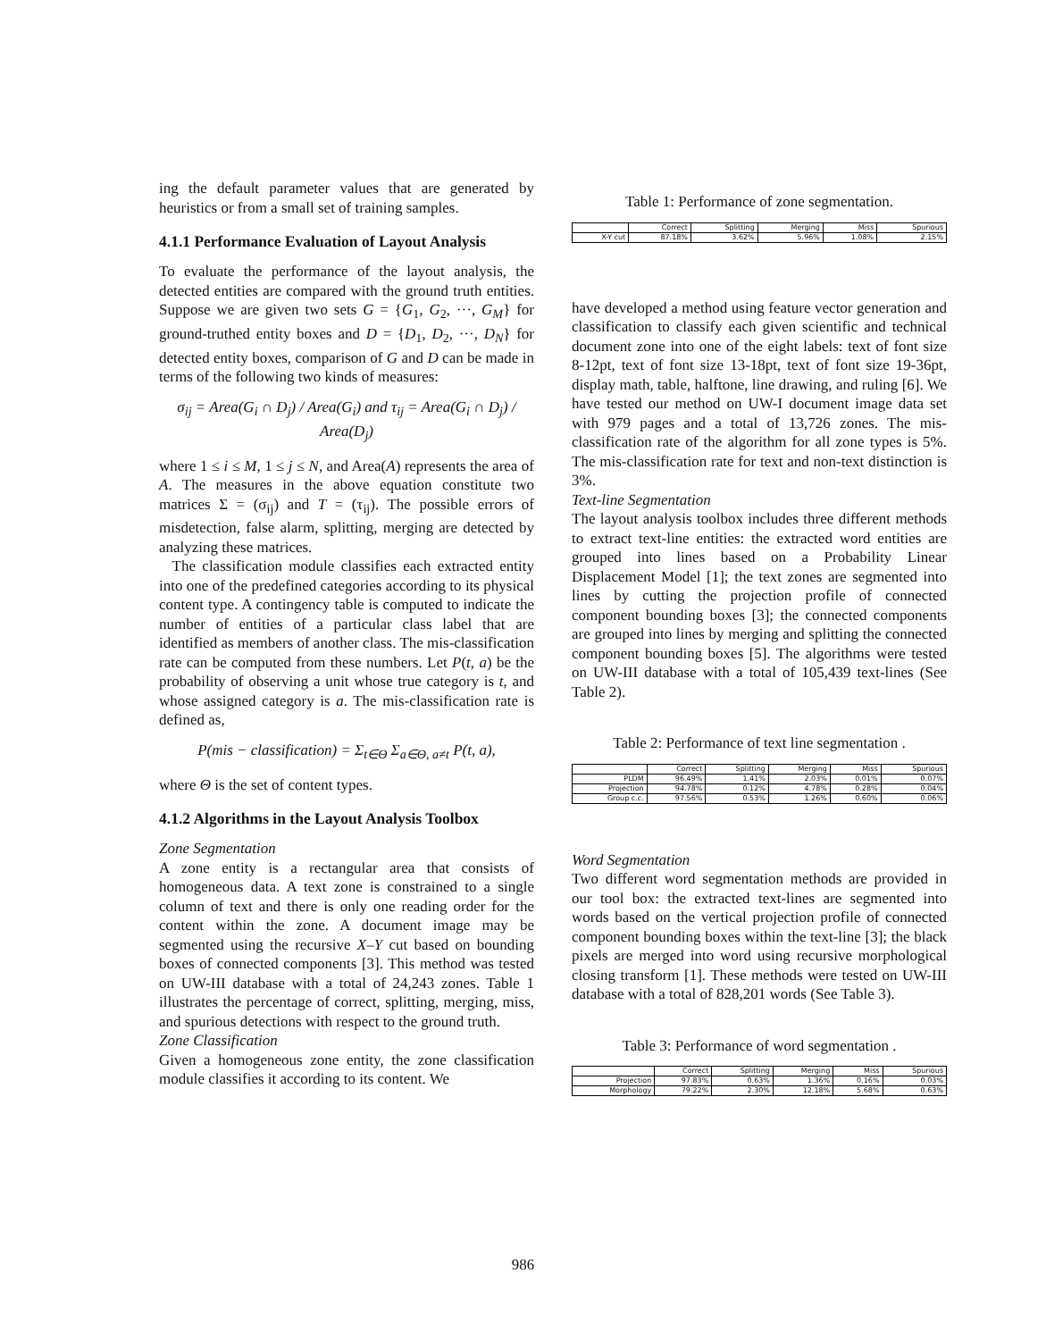ing the default parameter values that are generated by heuristics or from a small set of training samples.
4.1.1 Performance Evaluation of Layout Analysis
To evaluate the performance of the layout analysis, the detected entities are compared with the ground truth entities. Suppose we are given two sets G = {G<sub>1</sub>, G<sub>2</sub>, ···, G<sub>M</sub>} for ground-truthed entity boxes and D = {D<sub>1</sub>, D<sub>2</sub>, ···, D<sub>N</sub>} for detected entity boxes, comparison of G and D can be made in terms of the following two kinds of measures:
σ<sub>ij</sub> = Area(G<sub>i</sub> ∩ D<sub>j</sub>) / Area(G<sub>i</sub>) and τ<sub>ij</sub> = Area(G<sub>i</sub> ∩ D<sub>j</sub>) / Area(D<sub>j</sub>)
where 1 ≤ i ≤ M, 1 ≤ j ≤ N, and Area(A) represents the area of A. The measures in the above equation constitute two matrices Σ = (σ<sub>ij</sub>) and T = (τ<sub>ij</sub>). The possible errors of misdetection, false alarm, splitting, merging are detected by analyzing these matrices.
The classification module classifies each extracted entity into one of the predefined categories according to its physical content type. A contingency table is computed to indicate the number of entities of a particular class label that are identified as members of another class. The mis-classification rate can be computed from these numbers. Let P(t, a) be the probability of observing a unit whose true category is t, and whose assigned category is a. The mis-classification rate is defined as,
P(mis − classification) = Σ<sub>t∈Θ</sub> Σ<sub>a∈Θ, a≠t</sub> P(t, a),
where Θ is the set of content types.
4.1.2 Algorithms in the Layout Analysis Toolbox
Zone Segmentation
A zone entity is a rectangular area that consists of homogeneous data. A text zone is constrained to a single column of text and there is only one reading order for the content within the zone. A document image may be segmented using the recursive X–Y cut based on bounding boxes of connected components [3]. This method was tested on UW-III database with a total of 24,243 zones. Table 1 illustrates the percentage of correct, splitting, merging, miss, and spurious detections with respect to the ground truth.
Zone Classification
Given a homogeneous zone entity, the zone classification module classifies it according to its content. We
Table 1: Performance of zone segmentation.
| | Correct | Splitting | Merging | Miss | Spurious |
| --- | --- | --- | --- | --- | --- |
| X-Y cut | 87.18% | 3.62% | 5.96% | 1.08% | 2.15% |
have developed a method using feature vector generation and classification to classify each given scientific and technical document zone into one of the eight labels: text of font size 8-12pt, text of font size 13-18pt, text of font size 19-36pt, display math, table, halftone, line drawing, and ruling [6]. We have tested our method on UW-I document image data set with 979 pages and a total of 13,726 zones. The mis-classification rate of the algorithm for all zone types is 5%. The mis-classification rate for text and non-text distinction is 3%.
Text-line Segmentation
The layout analysis toolbox includes three different methods to extract text-line entities: the extracted word entities are grouped into lines based on a Probability Linear Displacement Model [1]; the text zones are segmented into lines by cutting the projection profile of connected component bounding boxes [3]; the connected components are grouped into lines by merging and splitting the connected component bounding boxes [5]. The algorithms were tested on UW-III database with a total of 105,439 text-lines (See Table 2).
Table 2: Performance of text line segmentation .
| | Correct | Splitting | Merging | Miss | Spurious |
| --- | --- | --- | --- | --- | --- |
| PLDM | 96.49% | 1.41% | 2.03% | 0.01% | 0.07% |
| Projection | 94.78% | 0.12% | 4.78% | 0.28% | 0.04% |
| Group c.c. | 97.56% | 0.53% | 1.26% | 0.60% | 0.06% |
Word Segmentation
Two different word segmentation methods are provided in our tool box: the extracted text-lines are segmented into words based on the vertical projection profile of connected component bounding boxes within the text-line [3]; the black pixels are merged into word using recursive morphological closing transform [1]. These methods were tested on UW-III database with a total of 828,201 words (See Table 3).
Table 3: Performance of word segmentation .
| | Correct | Splitting | Merging | Miss | Spurious |
| --- | --- | --- | --- | --- | --- |
| Projection | 97.83% | 0.63% | 1.36% | 0.16% | 0.03% |
| Morphology | 79.22% | 2.30% | 12.18% | 5.68% | 0.63% |
986